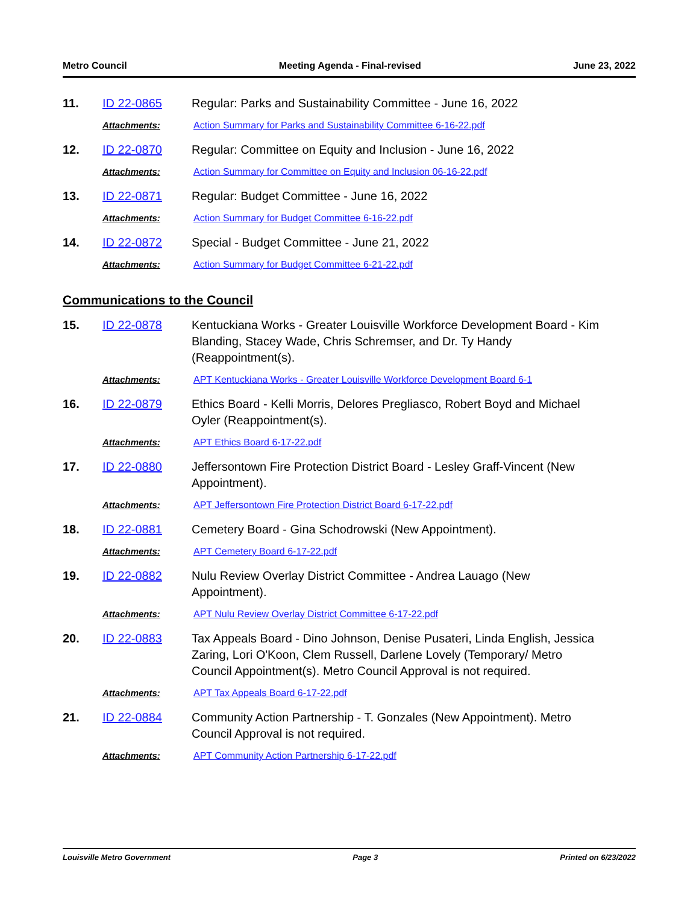Metro Council Meeting Agenda - Final-revised June 23, 2022
11. ID 22-0865 Regular: Parks and Sustainability Committee - June 16, 2022
Attachments: Action Summary for Parks and Sustainability Committee 6-16-22.pdf
12. ID 22-0870 Regular: Committee on Equity and Inclusion - June 16, 2022
Attachments: Action Summary for Committee on Equity and Inclusion 06-16-22.pdf
13. ID 22-0871 Regular: Budget Committee - June 16, 2022
Attachments: Action Summary for Budget Committee 6-16-22.pdf
14. ID 22-0872 Special - Budget Committee - June 21, 2022
Attachments: Action Summary for Budget Committee 6-21-22.pdf
Communications to the Council
15. ID 22-0878 Kentuckiana Works - Greater Louisville Workforce Development Board - Kim Blanding, Stacey Wade, Chris Schremser, and Dr. Ty Handy (Reappointment(s).
Attachments: APT Kentuckiana Works - Greater Louisville Workforce Development Board 6-1
16. ID 22-0879 Ethics Board - Kelli Morris, Delores Pregliasco, Robert Boyd and Michael Oyler (Reappointment(s).
Attachments: APT Ethics Board 6-17-22.pdf
17. ID 22-0880 Jeffersontown Fire Protection District Board - Lesley Graff-Vincent (New Appointment).
Attachments: APT Jeffersontown Fire Protection District Board 6-17-22.pdf
18. ID 22-0881 Cemetery Board - Gina Schodrowski (New Appointment).
Attachments: APT Cemetery Board 6-17-22.pdf
19. ID 22-0882 Nulu Review Overlay District Committee - Andrea Lauago (New Appointment).
Attachments: APT Nulu Review Overlay District Committee 6-17-22.pdf
20. ID 22-0883 Tax Appeals Board - Dino Johnson, Denise Pusateri, Linda English, Jessica Zaring, Lori O'Koon, Clem Russell, Darlene Lovely (Temporary/ Metro Council Appointment(s). Metro Council Approval is not required.
Attachments: APT Tax Appeals Board 6-17-22.pdf
21. ID 22-0884 Community Action Partnership - T. Gonzales (New Appointment). Metro Council Approval is not required.
Attachments: APT Community Action Partnership 6-17-22.pdf
Louisville Metro Government Page 3 Printed on 6/23/2022